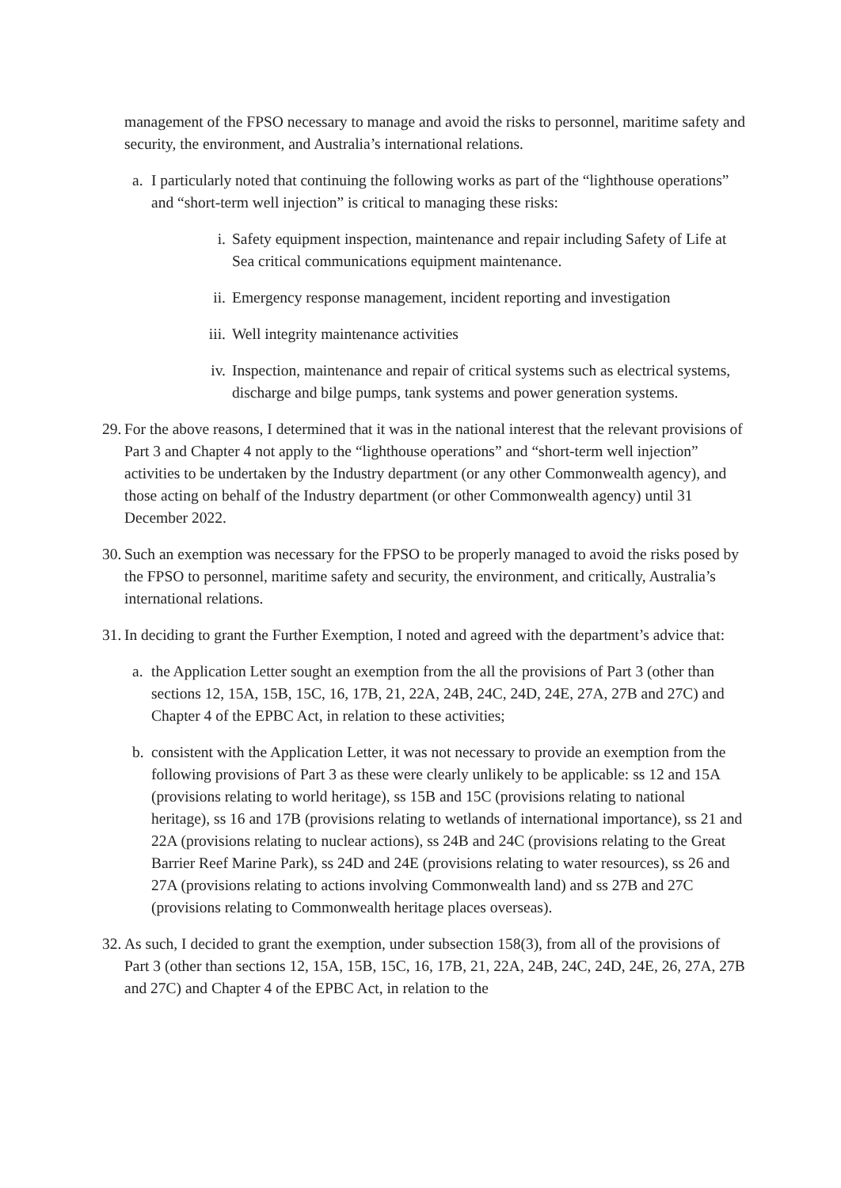management of the FPSO necessary to manage and avoid the risks to personnel, maritime safety and security, the environment, and Australia’s international relations.
a. I particularly noted that continuing the following works as part of the “lighthouse operations” and “short-term well injection” is critical to managing these risks:
i. Safety equipment inspection, maintenance and repair including Safety of Life at Sea critical communications equipment maintenance.
ii. Emergency response management, incident reporting and investigation
iii. Well integrity maintenance activities
iv. Inspection, maintenance and repair of critical systems such as electrical systems, discharge and bilge pumps, tank systems and power generation systems.
29. For the above reasons, I determined that it was in the national interest that the relevant provisions of Part 3 and Chapter 4 not apply to the “lighthouse operations” and “short-term well injection” activities to be undertaken by the Industry department (or any other Commonwealth agency), and those acting on behalf of the Industry department (or other Commonwealth agency) until 31 December 2022.
30. Such an exemption was necessary for the FPSO to be properly managed to avoid the risks posed by the FPSO to personnel, maritime safety and security, the environment, and critically, Australia’s international relations.
31. In deciding to grant the Further Exemption, I noted and agreed with the department’s advice that:
a. the Application Letter sought an exemption from the all the provisions of Part 3 (other than sections 12, 15A, 15B, 15C, 16, 17B, 21, 22A, 24B, 24C, 24D, 24E, 27A, 27B and 27C) and Chapter 4 of the EPBC Act, in relation to these activities;
b. consistent with the Application Letter, it was not necessary to provide an exemption from the following provisions of Part 3 as these were clearly unlikely to be applicable: ss 12 and 15A (provisions relating to world heritage), ss 15B and 15C (provisions relating to national heritage), ss 16 and 17B (provisions relating to wetlands of international importance), ss 21 and 22A (provisions relating to nuclear actions), ss 24B and 24C (provisions relating to the Great Barrier Reef Marine Park), ss 24D and 24E (provisions relating to water resources), ss 26 and 27A (provisions relating to actions involving Commonwealth land) and ss 27B and 27C (provisions relating to Commonwealth heritage places overseas).
32. As such, I decided to grant the exemption, under subsection 158(3), from all of the provisions of Part 3 (other than sections 12, 15A, 15B, 15C, 16, 17B, 21, 22A, 24B, 24C, 24D, 24E, 26, 27A, 27B and 27C) and Chapter 4 of the EPBC Act, in relation to the